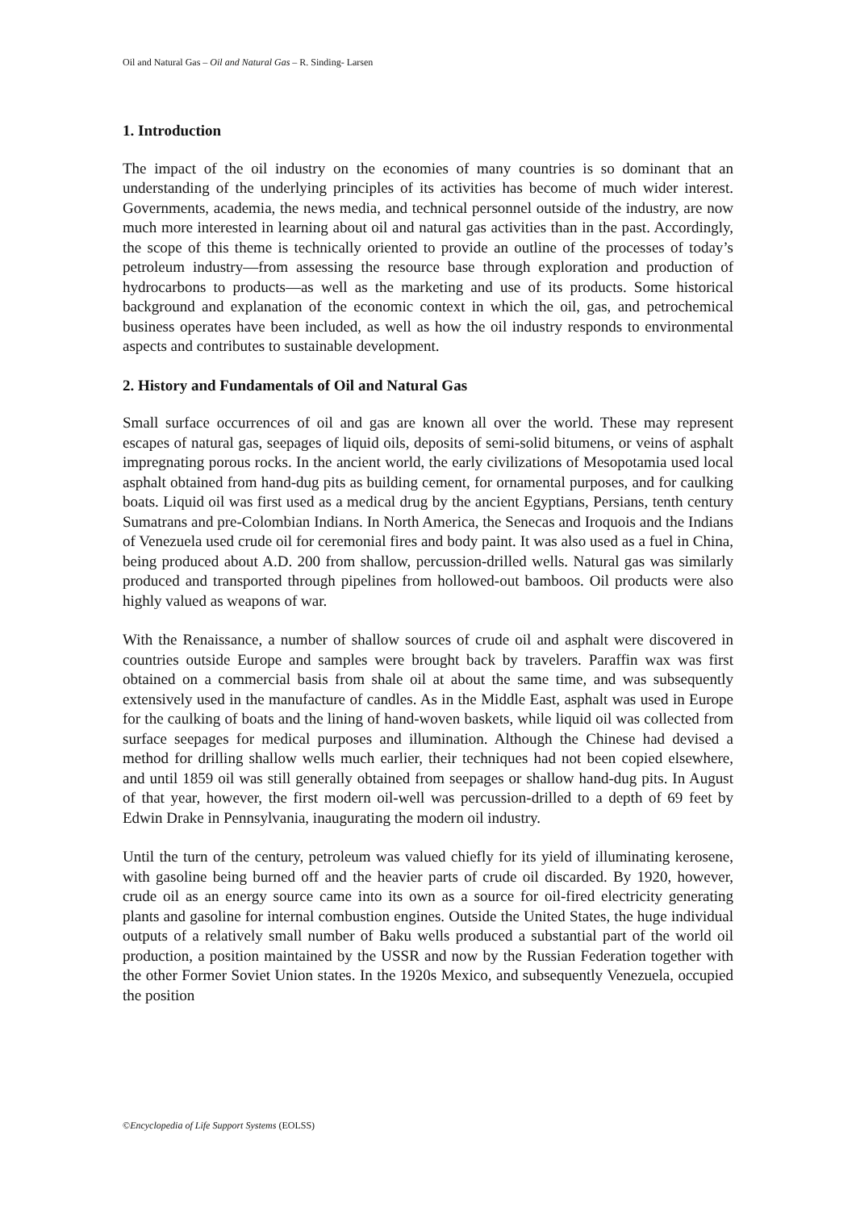Oil and Natural Gas – Oil and Natural Gas – R. Sinding- Larsen
1. Introduction
The impact of the oil industry on the economies of many countries is so dominant that an understanding of the underlying principles of its activities has become of much wider interest. Governments, academia, the news media, and technical personnel outside of the industry, are now much more interested in learning about oil and natural gas activities than in the past. Accordingly, the scope of this theme is technically oriented to provide an outline of the processes of today’s petroleum industry—from assessing the resource base through exploration and production of hydrocarbons to products—as well as the marketing and use of its products. Some historical background and explanation of the economic context in which the oil, gas, and petrochemical business operates have been included, as well as how the oil industry responds to environmental aspects and contributes to sustainable development.
2. History and Fundamentals of Oil and Natural Gas
Small surface occurrences of oil and gas are known all over the world. These may represent escapes of natural gas, seepages of liquid oils, deposits of semi-solid bitumens, or veins of asphalt impregnating porous rocks. In the ancient world, the early civilizations of Mesopotamia used local asphalt obtained from hand-dug pits as building cement, for ornamental purposes, and for caulking boats. Liquid oil was first used as a medical drug by the ancient Egyptians, Persians, tenth century Sumatrans and pre-Colombian Indians. In North America, the Senecas and Iroquois and the Indians of Venezuela used crude oil for ceremonial fires and body paint. It was also used as a fuel in China, being produced about A.D. 200 from shallow, percussion-drilled wells. Natural gas was similarly produced and transported through pipelines from hollowed-out bamboos. Oil products were also highly valued as weapons of war.
With the Renaissance, a number of shallow sources of crude oil and asphalt were discovered in countries outside Europe and samples were brought back by travelers. Paraffin wax was first obtained on a commercial basis from shale oil at about the same time, and was subsequently extensively used in the manufacture of candles. As in the Middle East, asphalt was used in Europe for the caulking of boats and the lining of hand-woven baskets, while liquid oil was collected from surface seepages for medical purposes and illumination. Although the Chinese had devised a method for drilling shallow wells much earlier, their techniques had not been copied elsewhere, and until 1859 oil was still generally obtained from seepages or shallow hand-dug pits. In August of that year, however, the first modern oil-well was percussion-drilled to a depth of 69 feet by Edwin Drake in Pennsylvania, inaugurating the modern oil industry.
Until the turn of the century, petroleum was valued chiefly for its yield of illuminating kerosene, with gasoline being burned off and the heavier parts of crude oil discarded. By 1920, however, crude oil as an energy source came into its own as a source for oil-fired electricity generating plants and gasoline for internal combustion engines. Outside the United States, the huge individual outputs of a relatively small number of Baku wells produced a substantial part of the world oil production, a position maintained by the USSR and now by the Russian Federation together with the other Former Soviet Union states. In the 1920s Mexico, and subsequently Venezuela, occupied the position
©Encyclopedia of Life Support Systems (EOLSS)